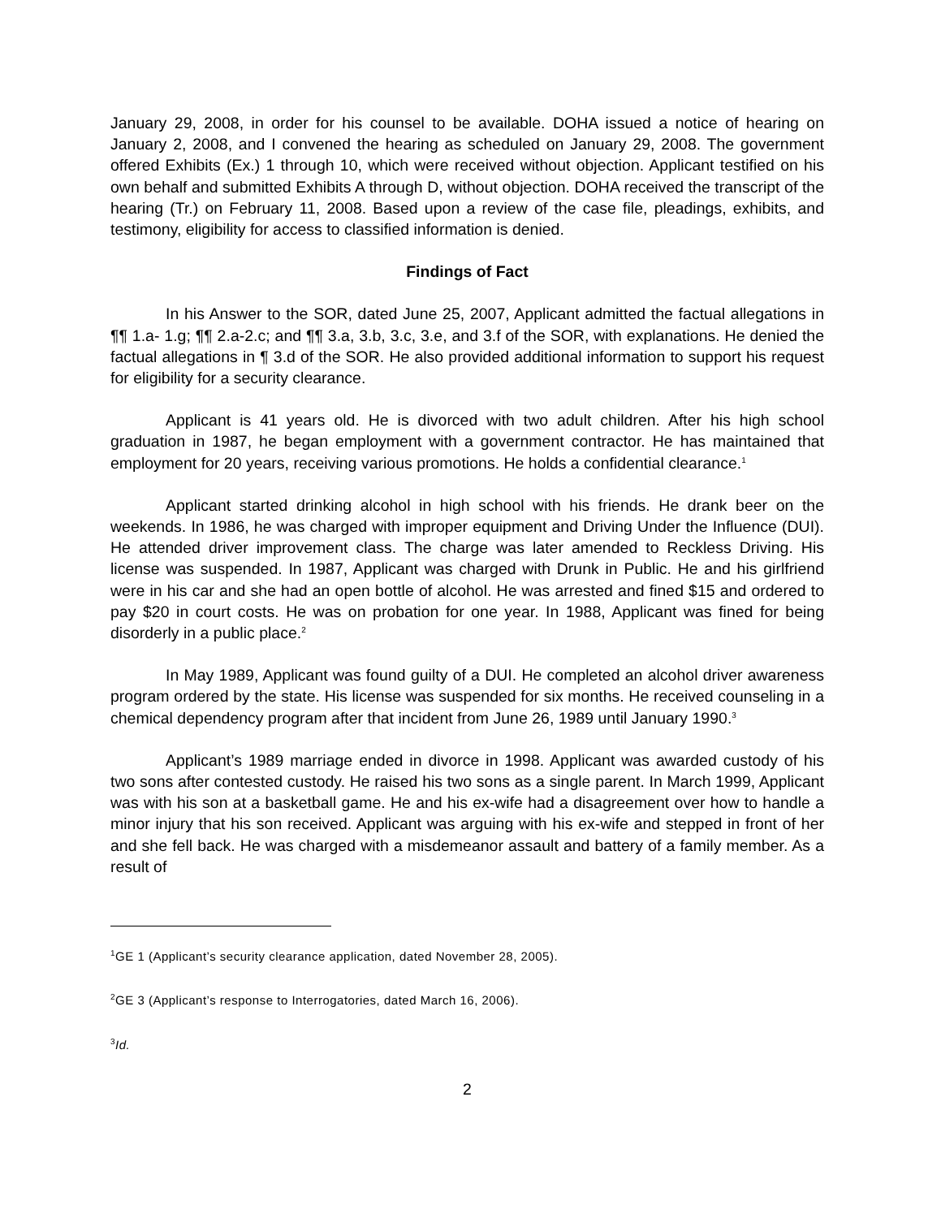January 29, 2008, in order for his counsel to be available. DOHA issued a notice of hearing on January 2, 2008, and I convened the hearing as scheduled on January 29, 2008. The government offered Exhibits (Ex.) 1 through 10, which were received without objection. Applicant testified on his own behalf and submitted Exhibits A through D, without objection. DOHA received the transcript of the hearing (Tr.) on February 11, 2008. Based upon a review of the case file, pleadings, exhibits, and testimony, eligibility for access to classified information is denied.
Findings of Fact
In his Answer to the SOR, dated June 25, 2007, Applicant admitted the factual allegations in ¶¶ 1.a- 1.g; ¶¶ 2.a-2.c; and ¶¶ 3.a, 3.b, 3.c, 3.e, and 3.f of the SOR, with explanations. He denied the factual allegations in ¶ 3.d of the SOR. He also provided additional information to support his request for eligibility for a security clearance.
Applicant is 41 years old. He is divorced with two adult children. After his high school graduation in 1987, he began employment with a government contractor. He has maintained that employment for 20 years, receiving various promotions. He holds a confidential clearance.<sup>1</sup>
Applicant started drinking alcohol in high school with his friends. He drank beer on the weekends. In 1986, he was charged with improper equipment and Driving Under the Influence (DUI). He attended driver improvement class. The charge was later amended to Reckless Driving. His license was suspended. In 1987, Applicant was charged with Drunk in Public. He and his girlfriend were in his car and she had an open bottle of alcohol. He was arrested and fined $15 and ordered to pay $20 in court costs. He was on probation for one year. In 1988, Applicant was fined for being disorderly in a public place.<sup>2</sup>
In May 1989, Applicant was found guilty of a DUI. He completed an alcohol driver awareness program ordered by the state. His license was suspended for six months. He received counseling in a chemical dependency program after that incident from June 26, 1989 until January 1990.<sup>3</sup>
Applicant’s 1989 marriage ended in divorce in 1998. Applicant was awarded custody of his two sons after contested custody. He raised his two sons as a single parent. In March 1999, Applicant was with his son at a basketball game. He and his ex-wife had a disagreement over how to handle a minor injury that his son received. Applicant was arguing with his ex-wife and stepped in front of her and she fell back. He was charged with a misdemeanor assault and battery of a family member. As a result of
<sup>1</sup> GE 1 (Applicant’s security clearance application, dated November 28, 2005).
<sup>2</sup> GE 3 (Applicant’s response to Interrogatories, dated March 16, 2006).
<sup>3</sup> Id.
2